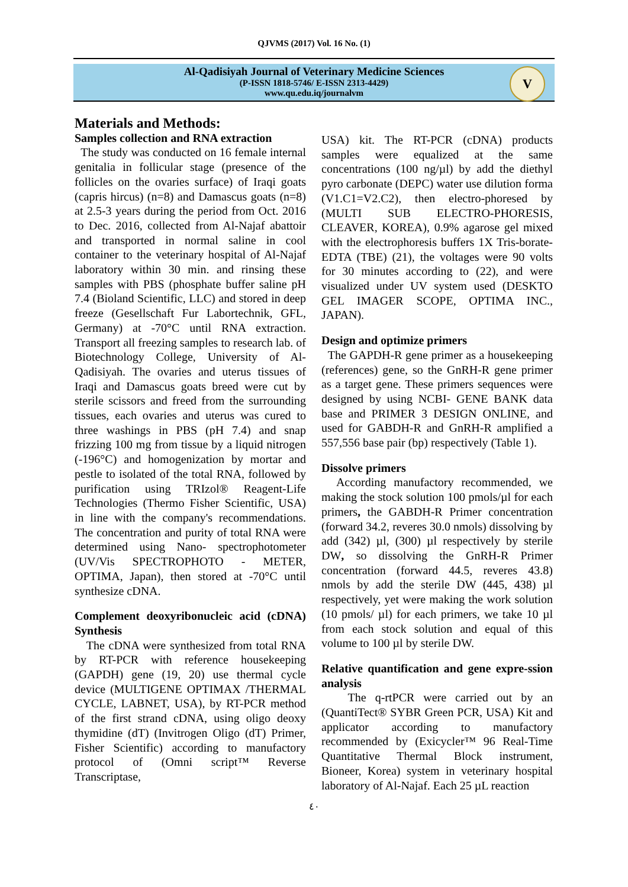QJVMS (2017) Vol. 16 No. (1)
Al-Qadisiyah Journal of Veterinary Medicine Sciences
(P-ISSN 1818-5746/ E-ISSN 2313-4429)
www.qu.edu.iq/journalvm
V
Materials and Methods:
Samples collection and RNA extraction
The study was conducted on 16 female internal genitalia in follicular stage (presence of the follicles on the ovaries surface) of Iraqi goats (capris hircus) (n=8) and Damascus goats (n=8) at 2.5-3 years during the period from Oct. 2016 to Dec. 2016, collected from Al-Najaf abattoir and transported in normal saline in cool container to the veterinary hospital of Al-Najaf laboratory within 30 min. and rinsing these samples with PBS (phosphate buffer saline pH 7.4 (Bioland Scientific, LLC) and stored in deep freeze (Gesellschaft Fur Labortechnik, GFL, Germany) at -70°C until RNA extraction. Transport all freezing samples to research lab. of Biotechnology College, University of Al-Qadisiyah. The ovaries and uterus tissues of Iraqi and Damascus goats breed were cut by sterile scissors and freed from the surrounding tissues, each ovaries and uterus was cured to three washings in PBS (pH 7.4) and snap frizzing 100 mg from tissue by a liquid nitrogen (-196°C) and homogenization by mortar and pestle to isolated of the total RNA, followed by purification using TRIzol® Reagent-Life Technologies (Thermo Fisher Scientific, USA) in line with the company's recommendations. The concentration and purity of total RNA were determined using Nano- spectrophotometer (UV/Vis SPECTROPHOTO - METER, OPTIMA, Japan), then stored at -70°C until synthesize cDNA.
Complement deoxyribonucleic acid (cDNA) Synthesis
The cDNA were synthesized from total RNA by RT-PCR with reference housekeeping (GAPDH) gene (19, 20) use thermal cycle device (MULTIGENE OPTIMAX /THERMAL CYCLE, LABNET, USA), by RT-PCR method of the first strand cDNA, using oligo deoxy thymidine (dT) (Invitrogen Oligo (dT) Primer, Fisher Scientific) according to manufactory protocol of (Omni script™ Reverse Transcriptase,
USA) kit. The RT-PCR (cDNA) products samples were equalized at the same concentrations (100 ng/µl) by add the diethyl pyro carbonate (DEPC) water use dilution forma (V1.C1=V2.C2), then electro-phoresed by (MULTI SUB ELECTRO-PHORESIS, CLEAVER, KOREA), 0.9% agarose gel mixed with the electrophoresis buffers 1X Tris-borate-EDTA (TBE) (21), the voltages were 90 volts for 30 minutes according to (22), and were visualized under UV system used (DESKTO GEL IMAGER SCOPE, OPTIMA INC., JAPAN).
Design and optimize primers
The GAPDH-R gene primer as a housekeeping (references) gene, so the GnRH-R gene primer as a target gene. These primers sequences were designed by using NCBI- GENE BANK data base and PRIMER 3 DESIGN ONLINE, and used for GABDH-R and GnRH-R amplified a 557,556 base pair (bp) respectively (Table 1).
Dissolve primers
According manufactory recommended, we making the stock solution 100 pmols/µl for each primers, the GABDH-R Primer concentration (forward 34.2, reveres 30.0 nmols) dissolving by add (342) µl, (300) µl respectively by sterile DW, so dissolving the GnRH-R Primer concentration (forward 44.5, reveres 43.8) nmols by add the sterile DW (445, 438) µl respectively, yet were making the work solution (10 pmols/ µl) for each primers, we take 10 µl from each stock solution and equal of this volume to 100 µl by sterile DW.
Relative quantification and gene expre-ssion analysis
The q-rtPCR were carried out by an (QuantiTect® SYBR Green PCR, USA) Kit and applicator according to manufactory recommended by (Exicycler™ 96 Real-Time Quantitative Thermal Block instrument, Bioneer, Korea) system in veterinary hospital laboratory of Al-Najaf. Each 25 µL reaction
٤٠